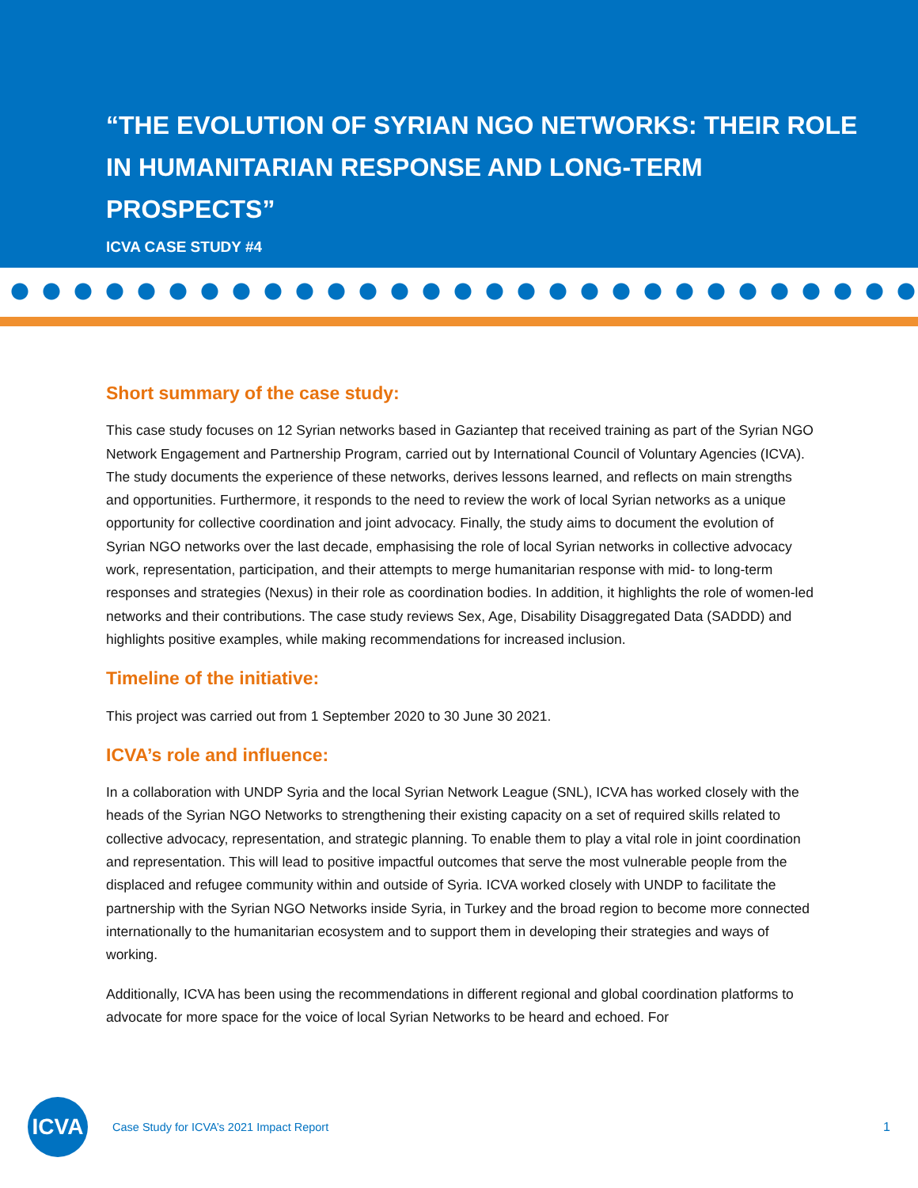“THE EVOLUTION OF SYRIAN NGO NETWORKS: THEIR ROLE IN HUMANITARIAN RESPONSE AND LONG-TERM PROSPECTS”
ICVA CASE STUDY #4
Short summary of the case study:
This case study focuses on 12 Syrian networks based in Gaziantep that received training as part of the Syrian NGO Network Engagement and Partnership Program, carried out by International Council of Voluntary Agencies (ICVA). The study documents the experience of these networks, derives lessons learned, and reflects on main strengths and opportunities. Furthermore, it responds to the need to review the work of local Syrian networks as a unique opportunity for collective coordination and joint advocacy. Finally, the study aims to document the evolution of Syrian NGO networks over the last decade, emphasising the role of local Syrian networks in collective advocacy work, representation, participation, and their attempts to merge humanitarian response with mid- to long-term responses and strategies (Nexus) in their role as coordination bodies. In addition, it highlights the role of women-led networks and their contributions. The case study reviews Sex, Age, Disability Disaggregated Data (SADDD) and highlights positive examples, while making recommendations for increased inclusion.
Timeline of the initiative:
This project was carried out from 1 September 2020 to 30 June 30 2021.
ICVA’s role and influence:
In a collaboration with UNDP Syria and the local Syrian Network League (SNL), ICVA has worked closely with the heads of the Syrian NGO Networks to strengthening their existing capacity on a set of required skills related to collective advocacy, representation, and strategic planning. To enable them to play a vital role in joint coordination and representation. This will lead to positive impactful outcomes that serve the most vulnerable people from the displaced and refugee community within and outside of Syria. ICVA worked closely with UNDP to facilitate the partnership with the Syrian NGO Networks inside Syria, in Turkey and the broad region to become more connected internationally to the humanitarian ecosystem and to support them in developing their strategies and ways of working.
Additionally, ICVA has been using the recommendations in different regional and global coordination platforms to advocate for more space for the voice of local Syrian Networks to be heard and echoed. For
ICVA
Case Study for ICVA’s 2021 Impact Report
1